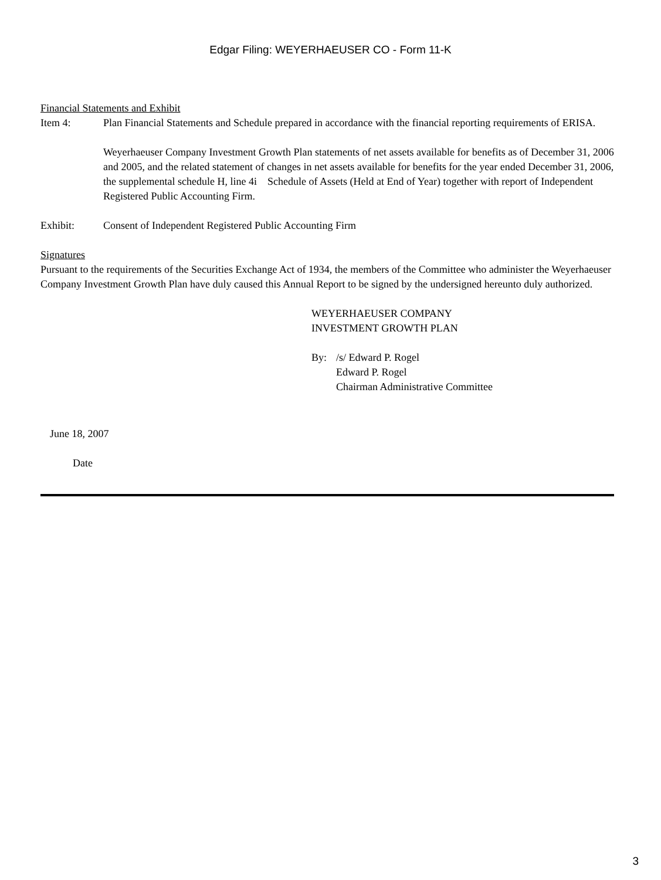Edgar Filing: WEYERHAEUSER CO - Form 11-K
Financial Statements and Exhibit
Item 4: Plan Financial Statements and Schedule prepared in accordance with the financial reporting requirements of ERISA.
Weyerhaeuser Company Investment Growth Plan statements of net assets available for benefits as of December 31, 2006 and 2005, and the related statement of changes in net assets available for benefits for the year ended December 31, 2006, the supplemental schedule H, line 4i Schedule of Assets (Held at End of Year) together with report of Independent Registered Public Accounting Firm.
Exhibit: Consent of Independent Registered Public Accounting Firm
Signatures
Pursuant to the requirements of the Securities Exchange Act of 1934, the members of the Committee who administer the Weyerhaeuser Company Investment Growth Plan have duly caused this Annual Report to be signed by the undersigned hereunto duly authorized.
WEYERHAEUSER COMPANY
INVESTMENT GROWTH PLAN
By: /s/ Edward P. Rogel
Edward P. Rogel
Chairman Administrative Committee
June 18, 2007
Date
3